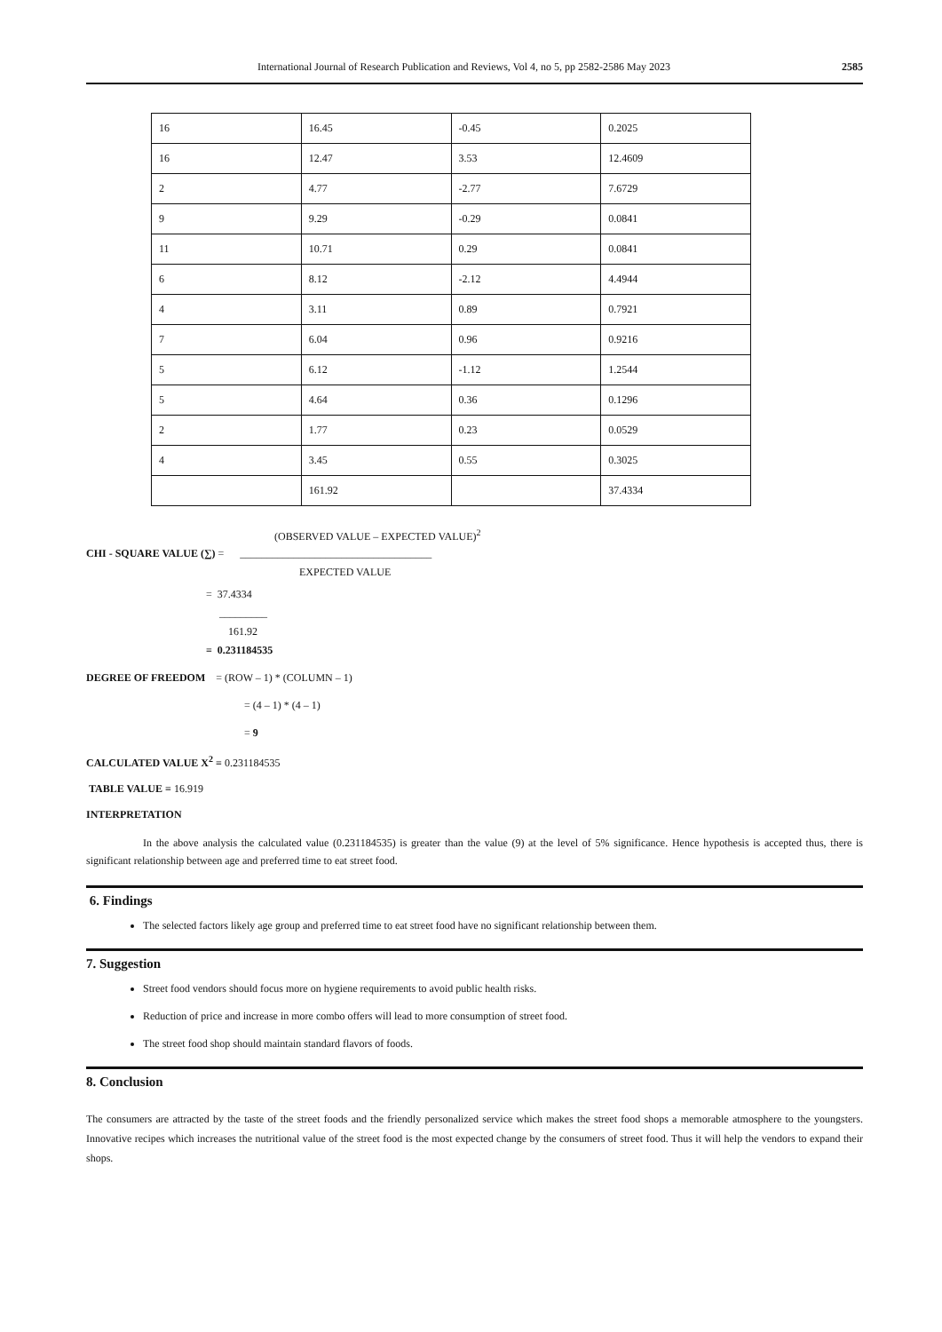International Journal of Research Publication and Reviews, Vol 4, no 5, pp 2582-2586 May 2023 2585
| 16 | 16.45 | -0.45 | 0.2025 |
| 16 | 12.47 | 3.53 | 12.4609 |
| 2 | 4.77 | -2.77 | 7.6729 |
| 9 | 9.29 | -0.29 | 0.0841 |
| 11 | 10.71 | 0.29 | 0.0841 |
| 6 | 8.12 | -2.12 | 4.4944 |
| 4 | 3.11 | 0.89 | 0.7921 |
| 7 | 6.04 | 0.96 | 0.9216 |
| 5 | 6.12 | -1.12 | 1.2544 |
| 5 | 4.64 | 0.36 | 0.1296 |
| 2 | 1.77 | 0.23 | 0.0529 |
| 4 | 3.45 | 0.55 | 0.3025 |
| | 161.92 | | 37.4334 |
(OBSERVED VALUE – EXPECTED VALUE)<sup>2</sup>
CHI - SQUARE VALUE (∑) = ____________________________________
EXPECTED VALUE
= 37.4334
_________
161.92
= 0.231184535
DEGREE OF FREEDOM = (ROW – 1) * (COLUMN – 1)
= (4 – 1) * (4 – 1)
= 9
CALCULATED VALUE X<sup>2</sup> = 0.231184535
TABLE VALUE = 16.919
INTERPRETATION
In the above analysis the calculated value (0.231184535) is greater than the value (9) at the level of 5% significance. Hence hypothesis is accepted thus, there is significant relationship between age and preferred time to eat street food.
6. Findings
The selected factors likely age group and preferred time to eat street food have no significant relationship between them.
7. Suggestion
Street food vendors should focus more on hygiene requirements to avoid public health risks.
Reduction of price and increase in more combo offers will lead to more consumption of street food.
The street food shop should maintain standard flavors of foods.
8. Conclusion
The consumers are attracted by the taste of the street foods and the friendly personalized service which makes the street food shops a memorable atmosphere to the youngsters. Innovative recipes which increases the nutritional value of the street food is the most expected change by the consumers of street food. Thus it will help the vendors to expand their shops.